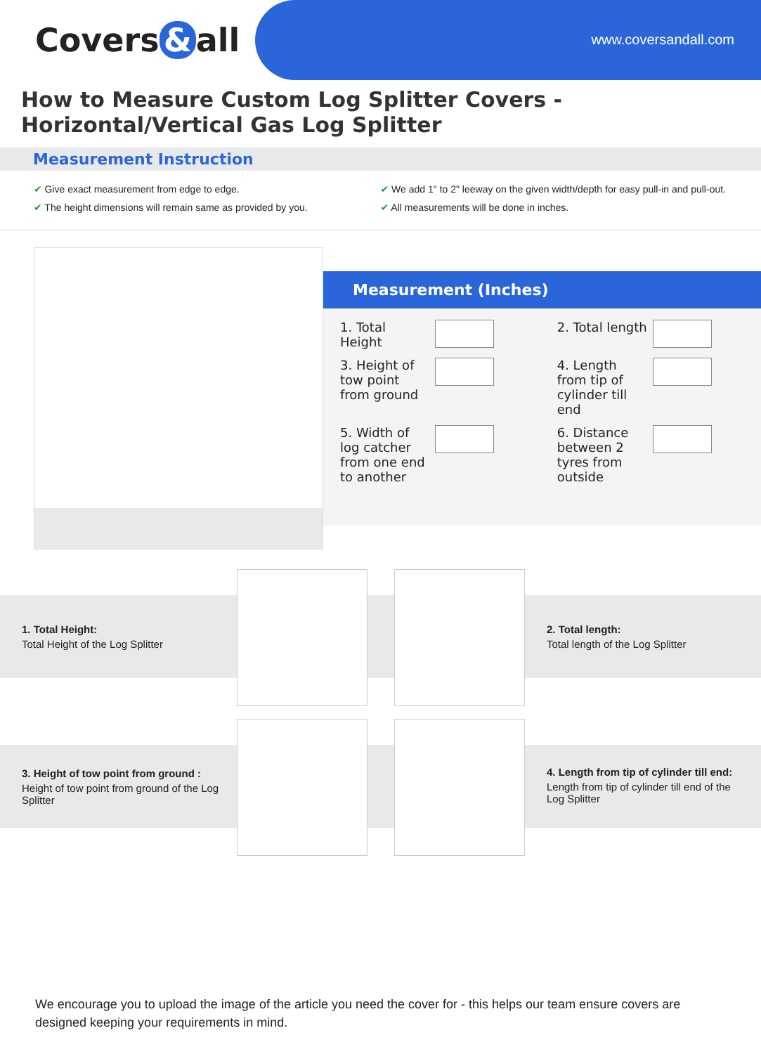Covers & all www.coversandall.com
How to Measure Custom Log Splitter Covers - Horizontal/Vertical Gas Log Splitter
Measurement Instruction
✔ Give exact measurement from edge to edge.
✔ The height dimensions will remain same as provided by you.
✔ We add 1" to 2" leeway on the given width/depth for easy pull-in and pull-out.
✔ All measurements will be done in inches.
Measurement (Inches)
| 1. Total Height | | 2. Total length | |
| 3. Height of tow point from ground | | 4. Length from tip of cylinder till end | |
| 5. Width of log catcher from one end to another | | 6. Distance between 2 tyres from outside | |
1. Total Height:
Total Height of the Log Splitter
2. Total length:
Total length of the Log Splitter
3. Height of tow point from ground :
Height of tow point from ground of the Log Splitter
4. Length from tip of cylinder till end:
Length from tip of cylinder till end of the Log Splitter
We encourage you to upload the image of the article you need the cover for - this helps our team ensure covers are designed keeping your requirements in mind.